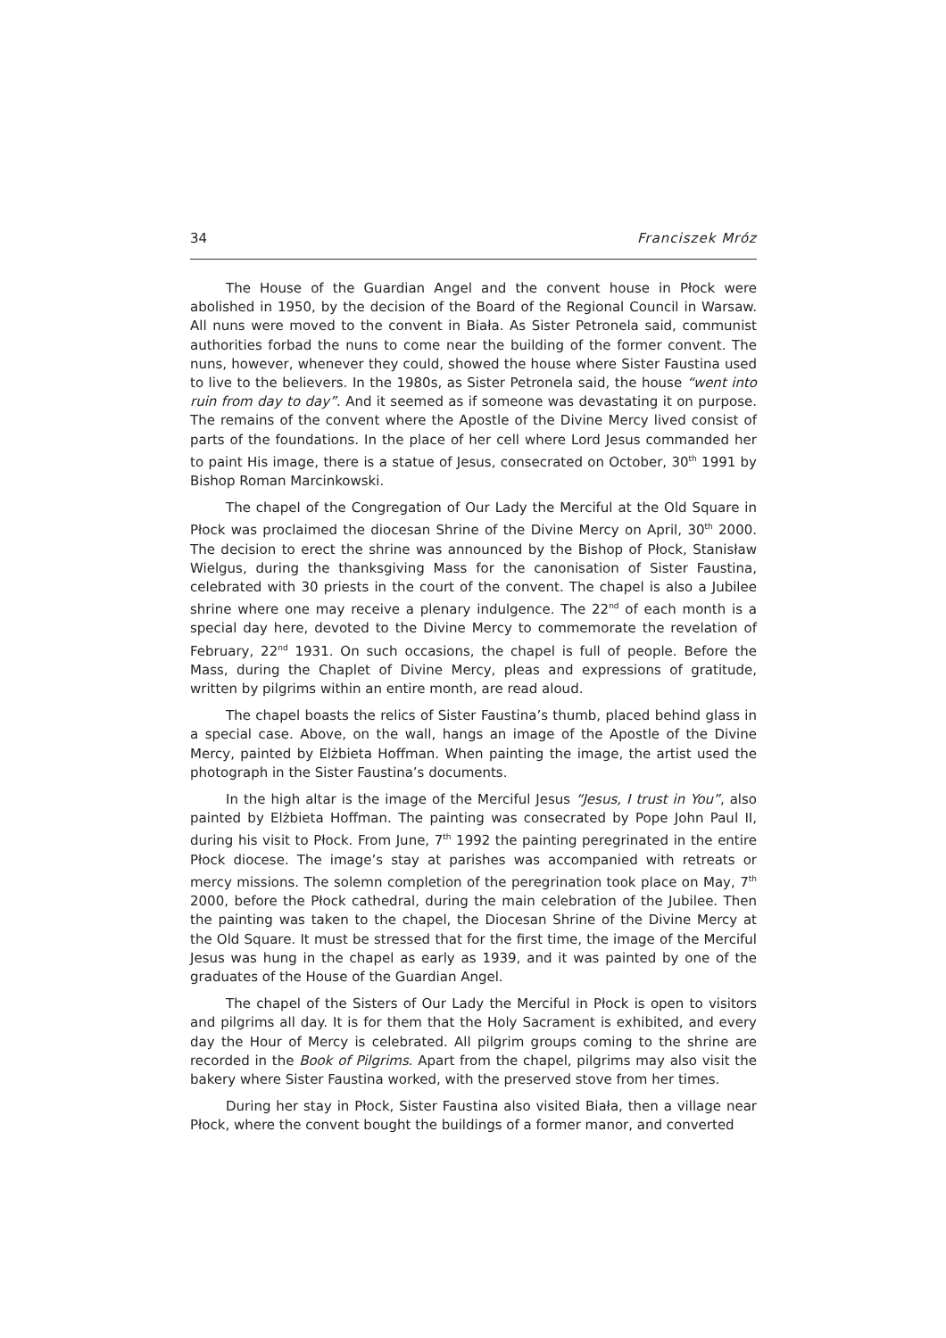34 Franciszek Mróz
The House of the Guardian Angel and the convent house in Płock were abolished in 1950, by the decision of the Board of the Regional Council in Warsaw. All nuns were moved to the convent in Biała. As Sister Petronela said, communist authorities forbad the nuns to come near the building of the former convent. The nuns, however, whenever they could, showed the house where Sister Faustina used to live to the believers. In the 1980s, as Sister Petronela said, the house “went into ruin from day to day”. And it seemed as if someone was devastating it on purpose. The remains of the convent where the Apostle of the Divine Mercy lived consist of parts of the foundations. In the place of her cell where Lord Jesus commanded her to paint His image, there is a statue of Jesus, consecrated on October, 30<sup>th</sup> 1991 by Bishop Roman Marcinkowski.
The chapel of the Congregation of Our Lady the Merciful at the Old Square in Płock was proclaimed the diocesan Shrine of the Divine Mercy on April, 30<sup>th</sup> 2000. The decision to erect the shrine was announced by the Bishop of Płock, Stanisław Wielgus, during the thanksgiving Mass for the canonisation of Sister Faustina, celebrated with 30 priests in the court of the convent. The chapel is also a Jubilee shrine where one may receive a plenary indulgence. The 22<sup>nd</sup> of each month is a special day here, devoted to the Divine Mercy to commemorate the revelation of February, 22<sup>nd</sup> 1931. On such occasions, the chapel is full of people. Before the Mass, during the Chaplet of Divine Mercy, pleas and expressions of gratitude, written by pilgrims within an entire month, are read aloud.
The chapel boasts the relics of Sister Faustina’s thumb, placed behind glass in a special case. Above, on the wall, hangs an image of the Apostle of the Divine Mercy, painted by Elżbieta Hoffman. When painting the image, the artist used the photograph in the Sister Faustina’s documents.
In the high altar is the image of the Merciful Jesus “Jesus, I trust in You”, also painted by Elżbieta Hoffman. The painting was consecrated by Pope John Paul II, during his visit to Płock. From June, 7<sup>th</sup> 1992 the painting peregrinated in the entire Płock diocese. The image’s stay at parishes was accompanied with retreats or mercy missions. The solemn completion of the peregrination took place on May, 7<sup>th</sup> 2000, before the Płock cathedral, during the main celebration of the Jubilee. Then the painting was taken to the chapel, the Diocesan Shrine of the Divine Mercy at the Old Square. It must be stressed that for the first time, the image of the Merciful Jesus was hung in the chapel as early as 1939, and it was painted by one of the graduates of the House of the Guardian Angel.
The chapel of the Sisters of Our Lady the Merciful in Płock is open to visitors and pilgrims all day. It is for them that the Holy Sacrament is exhibited, and every day the Hour of Mercy is celebrated. All pilgrim groups coming to the shrine are recorded in the Book of Pilgrims. Apart from the chapel, pilgrims may also visit the bakery where Sister Faustina worked, with the preserved stove from her times.
During her stay in Płock, Sister Faustina also visited Biała, then a village near Płock, where the convent bought the buildings of a former manor, and converted